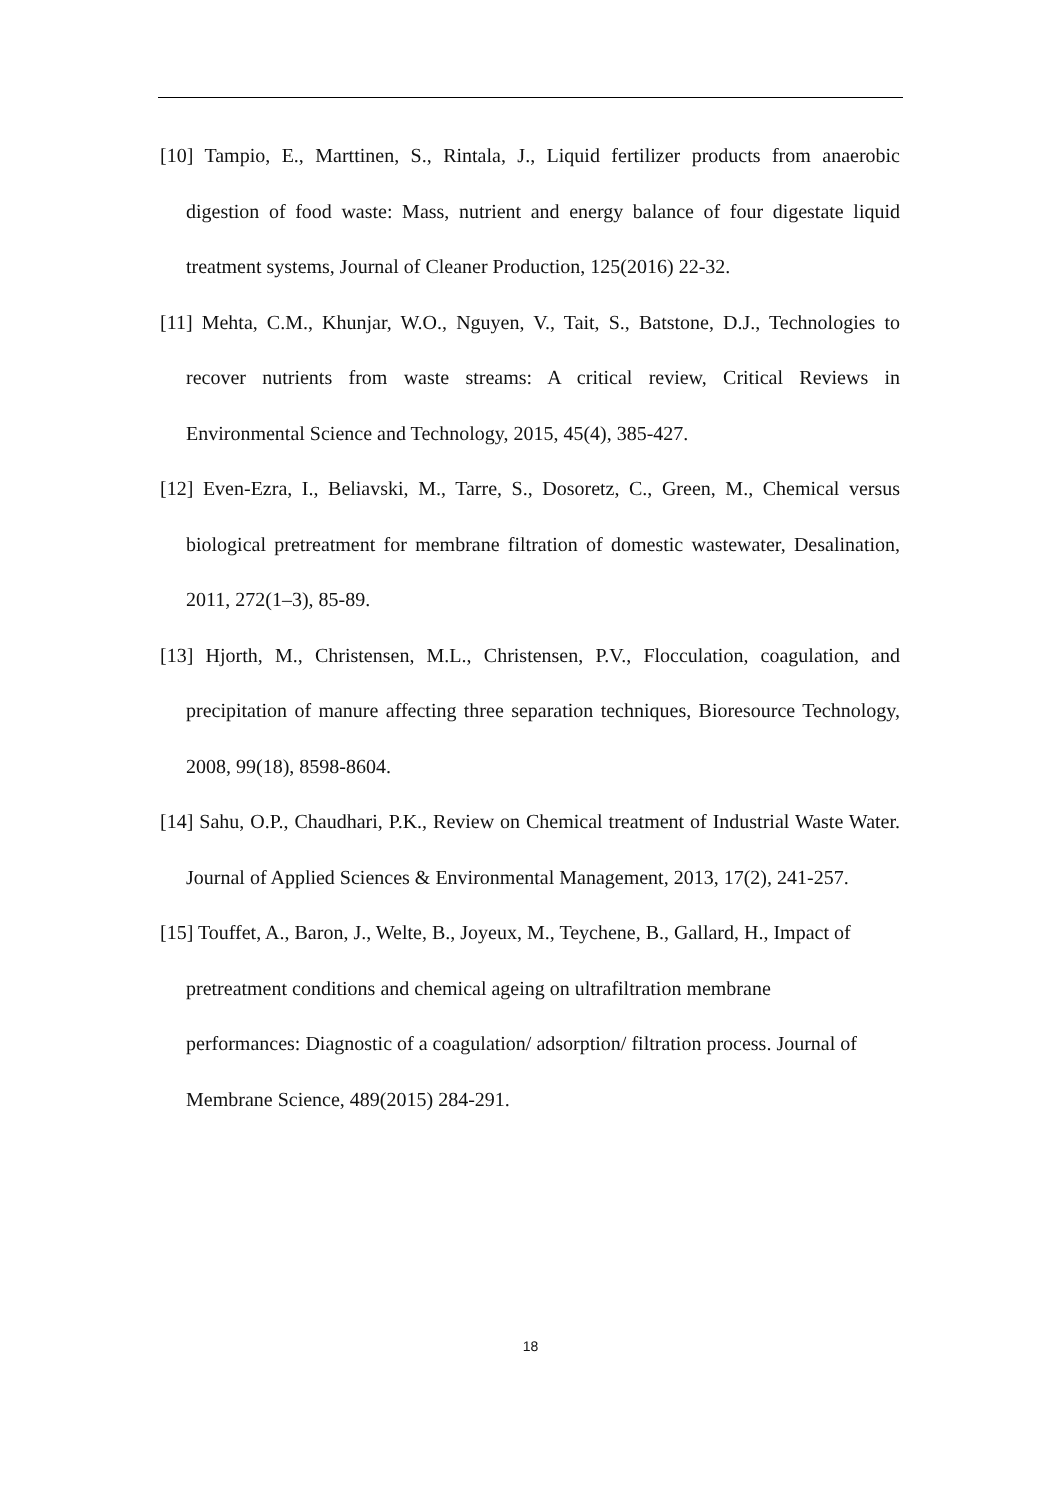[10] Tampio, E., Marttinen, S., Rintala, J., Liquid fertilizer products from anaerobic digestion of food waste: Mass, nutrient and energy balance of four digestate liquid treatment systems, Journal of Cleaner Production, 125(2016) 22-32.
[11] Mehta, C.M., Khunjar, W.O., Nguyen, V., Tait, S., Batstone, D.J., Technologies to recover nutrients from waste streams: A critical review, Critical Reviews in Environmental Science and Technology, 2015, 45(4), 385-427.
[12] Even-Ezra, I., Beliavski, M., Tarre, S., Dosoretz, C., Green, M., Chemical versus biological pretreatment for membrane filtration of domestic wastewater, Desalination, 2011, 272(1–3), 85-89.
[13] Hjorth, M., Christensen, M.L., Christensen, P.V., Flocculation, coagulation, and precipitation of manure affecting three separation techniques, Bioresource Technology, 2008, 99(18), 8598-8604.
[14] Sahu, O.P., Chaudhari, P.K., Review on Chemical treatment of Industrial Waste Water. Journal of Applied Sciences & Environmental Management, 2013, 17(2), 241-257.
[15] Touffet, A., Baron, J., Welte, B., Joyeux, M., Teychene, B., Gallard, H., Impact of pretreatment conditions and chemical ageing on ultrafiltration membrane performances: Diagnostic of a coagulation/ adsorption/ filtration process. Journal of Membrane Science, 489(2015) 284-291.
18